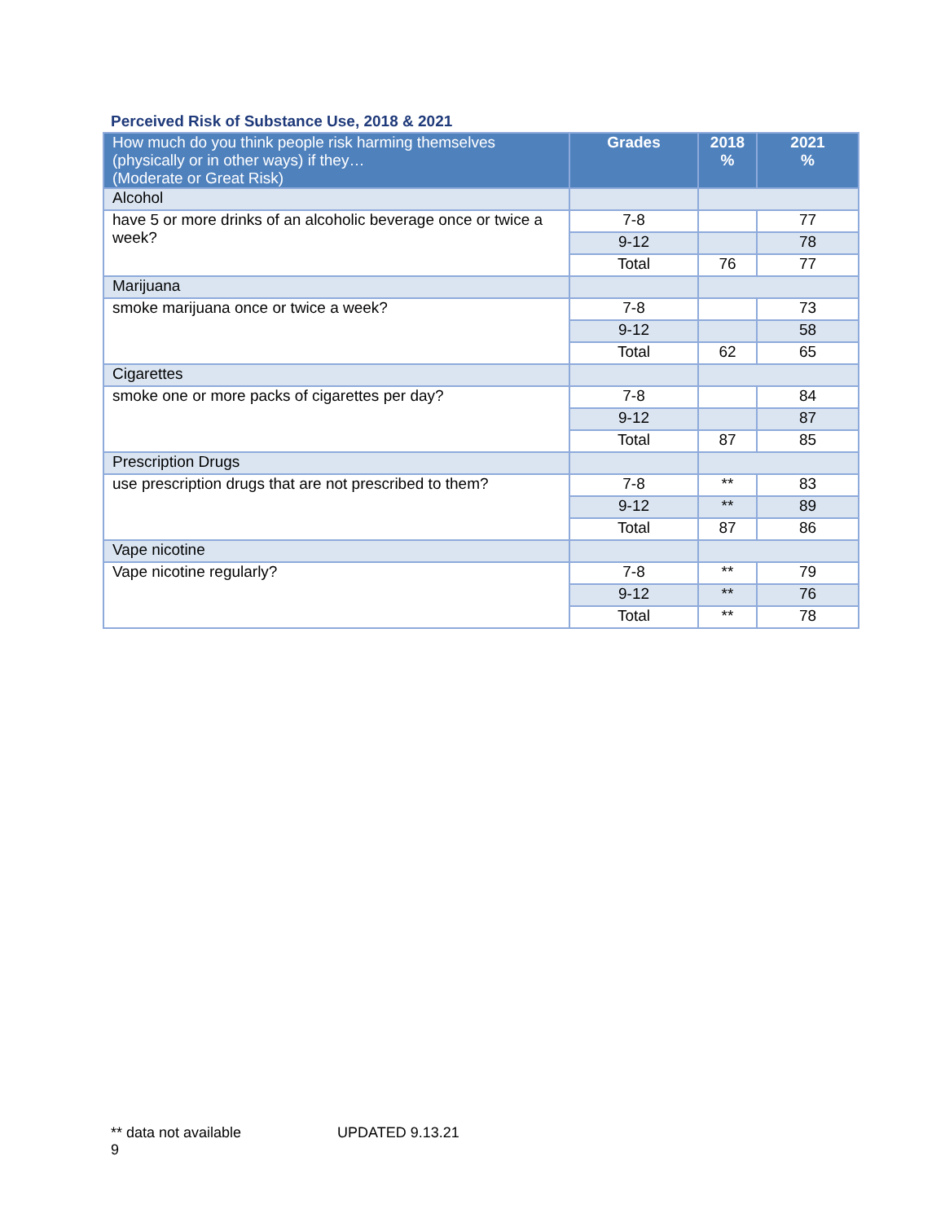Perceived Risk of Substance Use, 2018 & 2021
| How much do you think people risk harming themselves (physically or in other ways) if they… (Moderate or Great Risk) | Grades | 2018 % | 2021 % |
| --- | --- | --- | --- |
| Alcohol | | | |
| have 5 or more drinks of an alcoholic beverage once or twice a week? | 7-8 | | 77 |
| | 9-12 | | 78 |
| | Total | 76 | 77 |
| Marijuana | | | |
| smoke marijuana once or twice a week? | 7-8 | | 73 |
| | 9-12 | | 58 |
| | Total | 62 | 65 |
| Cigarettes | | | |
| smoke one or more packs of cigarettes per day? | 7-8 | | 84 |
| | 9-12 | | 87 |
| | Total | 87 | 85 |
| Prescription Drugs | | | |
| use prescription drugs that are not prescribed to them? | 7-8 | ** | 83 |
| | 9-12 | ** | 89 |
| | Total | 87 | 86 |
| Vape nicotine | | | |
| Vape nicotine regularly? | 7-8 | ** | 79 |
| | 9-12 | ** | 76 |
| | Total | ** | 78 |
** data not available UPDATED 9.13.21 9